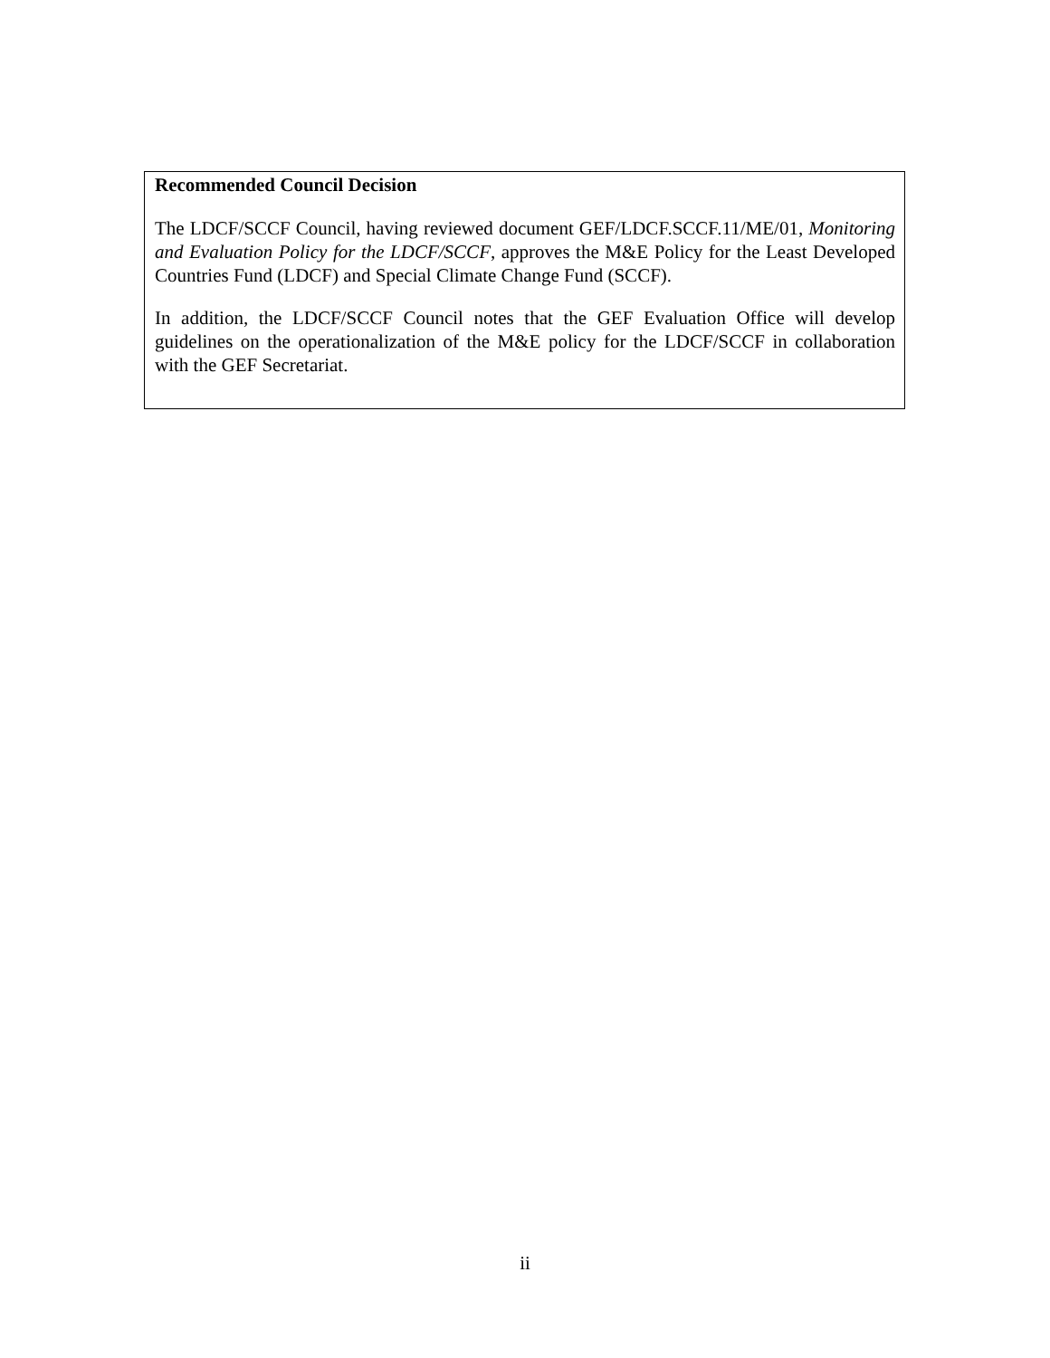Recommended Council Decision
The LDCF/SCCF Council, having reviewed document GEF/LDCF.SCCF.11/ME/01, Monitoring and Evaluation Policy for the LDCF/SCCF, approves the M&E Policy for the Least Developed Countries Fund (LDCF) and Special Climate Change Fund (SCCF).
In addition, the LDCF/SCCF Council notes that the GEF Evaluation Office will develop guidelines on the operationalization of the M&E policy for the LDCF/SCCF in collaboration with the GEF Secretariat.
ii